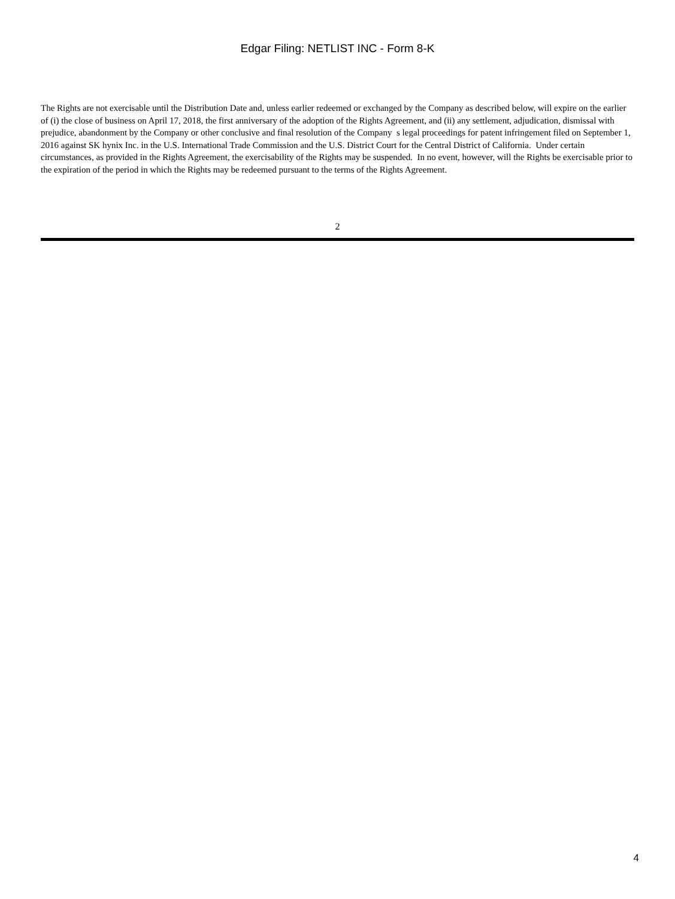Edgar Filing: NETLIST INC - Form 8-K
The Rights are not exercisable until the Distribution Date and, unless earlier redeemed or exchanged by the Company as described below, will expire on the earlier of (i) the close of business on April 17, 2018, the first anniversary of the adoption of the Rights Agreement, and (ii) any settlement, adjudication, dismissal with prejudice, abandonment by the Company or other conclusive and final resolution of the Company s legal proceedings for patent infringement filed on September 1, 2016 against SK hynix Inc. in the U.S. International Trade Commission and the U.S. District Court for the Central District of California. Under certain circumstances, as provided in the Rights Agreement, the exercisability of the Rights may be suspended. In no event, however, will the Rights be exercisable prior to the expiration of the period in which the Rights may be redeemed pursuant to the terms of the Rights Agreement.
2
4